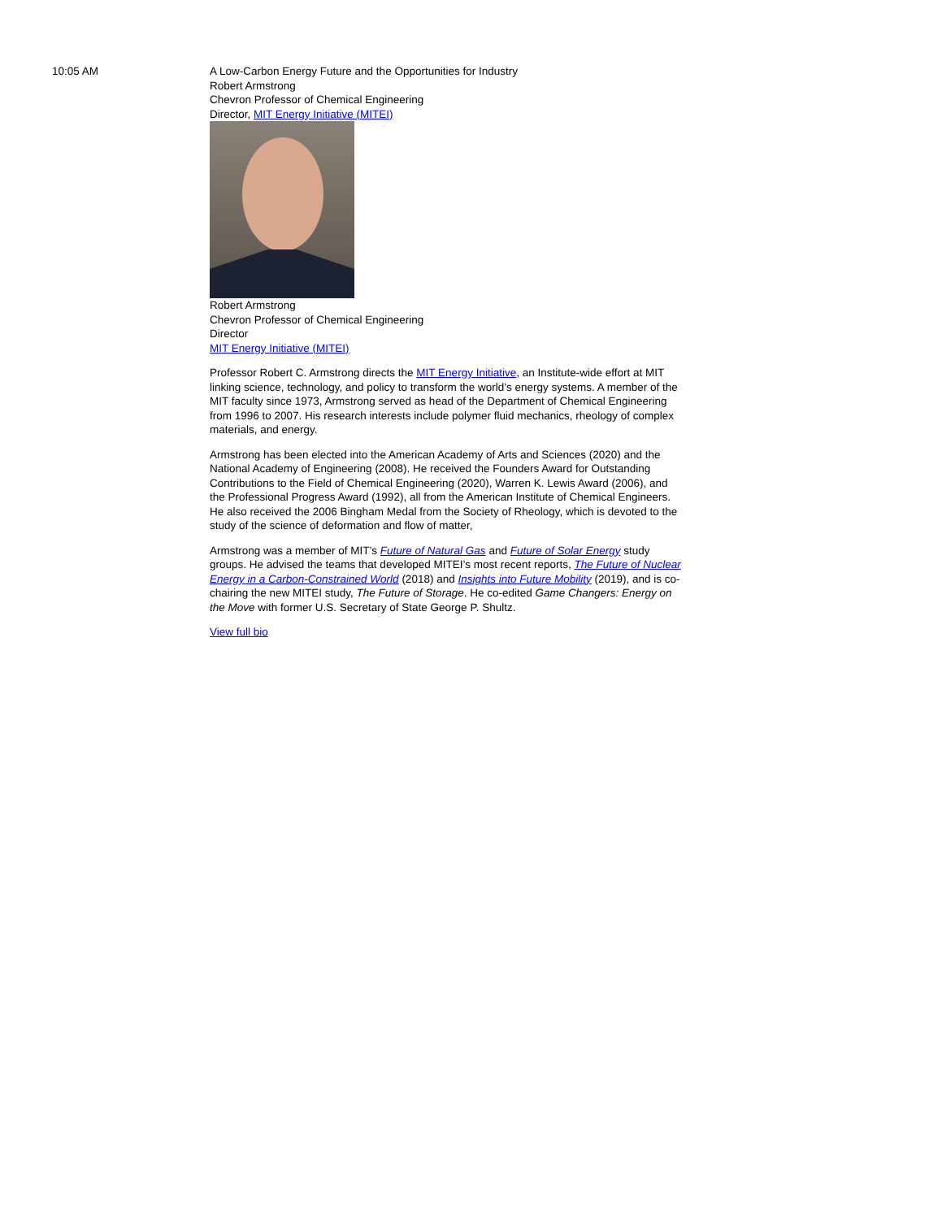10:05 AM A Low-Carbon Energy Future and the Opportunities for Industry
Robert Armstrong
Chevron Professor of Chemical Engineering
Director, MIT Energy Initiative (MITEI)
Robert Armstrong
Chevron Professor of Chemical Engineering
Director
MIT Energy Initiative (MITEI)
Professor Robert C. Armstrong directs the MIT Energy Initiative, an Institute-wide effort at MIT linking science, technology, and policy to transform the world’s energy systems. A member of the MIT faculty since 1973, Armstrong served as head of the Department of Chemical Engineering from 1996 to 2007. His research interests include polymer fluid mechanics, rheology of complex materials, and energy.
Armstrong has been elected into the American Academy of Arts and Sciences (2020) and the National Academy of Engineering (2008). He received the Founders Award for Outstanding Contributions to the Field of Chemical Engineering (2020), Warren K. Lewis Award (2006), and the Professional Progress Award (1992), all from the American Institute of Chemical Engineers. He also received the 2006 Bingham Medal from the Society of Rheology, which is devoted to the study of the science of deformation and flow of matter,
Armstrong was a member of MIT’s Future of Natural Gas and Future of Solar Energy study groups. He advised the teams that developed MITEI’s most recent reports, The Future of Nuclear Energy in a Carbon-Constrained World (2018) and Insights into Future Mobility (2019), and is co-chairing the new MITEI study, The Future of Storage. He co-edited Game Changers: Energy on the Move with former U.S. Secretary of State George P. Shultz.
View full bio